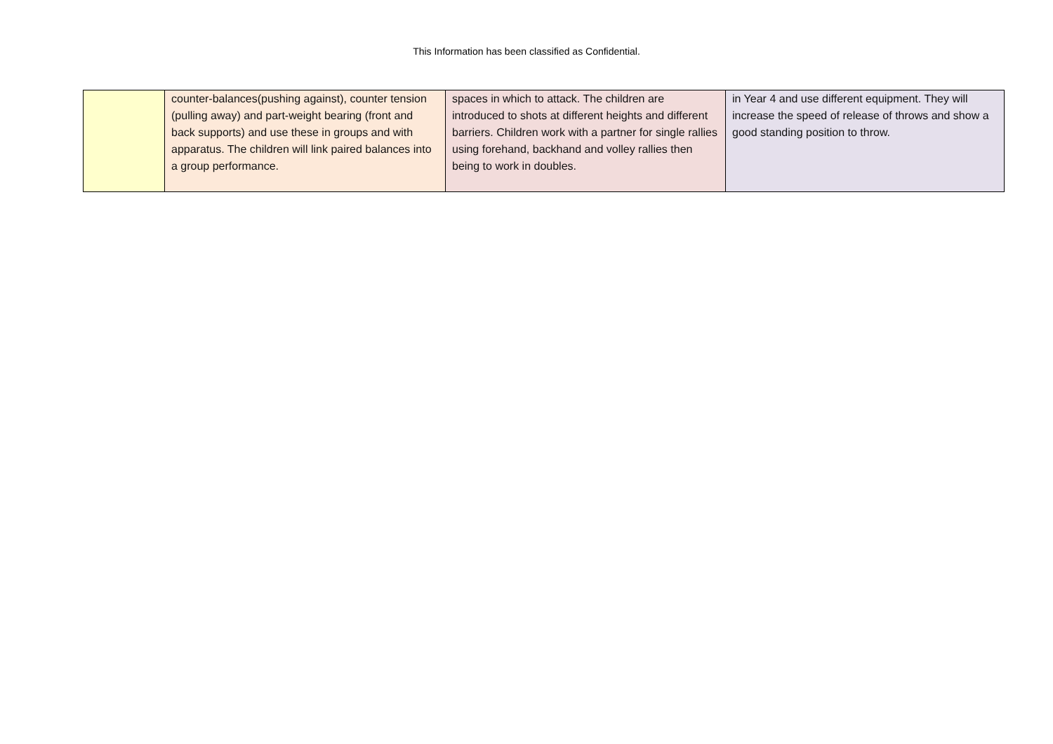This Information has been classified as Confidential.
| | counter-balances(pushing against), counter tension (pulling away) and part-weight bearing (front and back supports) and use these in groups and with apparatus. The children will link paired balances into a group performance. | spaces in which to attack. The children are introduced to shots at different heights and different barriers. Children work with a partner for single rallies using forehand, backhand and volley rallies then being to work in doubles. | in Year 4 and use different equipment. They will increase the speed of release of throws and show a good standing position to throw. |